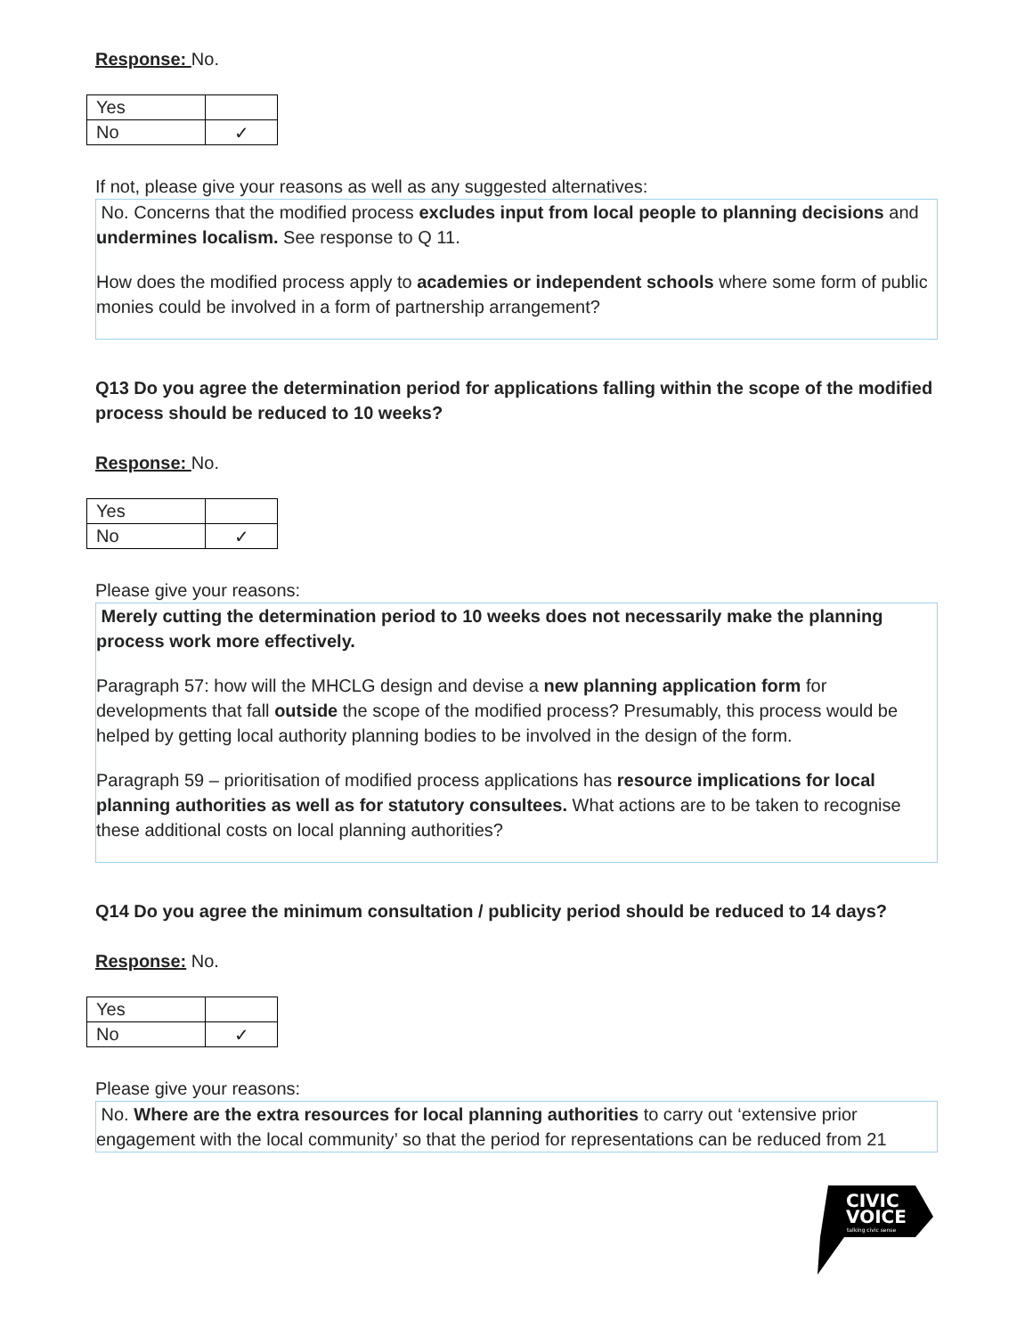Response: No.
| Yes | |
| No | ✓ |
If not, please give your reasons as well as any suggested alternatives:
No. Concerns that the modified process excludes input from local people to planning decisions and undermines localism. See response to Q 11.
How does the modified process apply to academies or independent schools where some form of public monies could be involved in a form of partnership arrangement?
Q13 Do you agree the determination period for applications falling within the scope of the modified process should be reduced to 10 weeks?
Response: No.
| Yes | |
| No | ✓ |
Please give your reasons:
Merely cutting the determination period to 10 weeks does not necessarily make the planning process work more effectively.
Paragraph 57: how will the MHCLG design and devise a new planning application form for developments that fall outside the scope of the modified process? Presumably, this process would be helped by getting local authority planning bodies to be involved in the design of the form.
Paragraph 59 – prioritisation of modified process applications has resource implications for local planning authorities as well as for statutory consultees. What actions are to be taken to recognise these additional costs on local planning authorities?
Q14 Do you agree the minimum consultation / publicity period should be reduced to 14 days?
Response: No.
| Yes | |
| No | ✓ |
Please give your reasons:
No. Where are the extra resources for local planning authorities to carry out ‘extensive prior engagement with the local community’ so that the period for representations can be reduced from 21
CIVIC
VOICE
talking civic sense